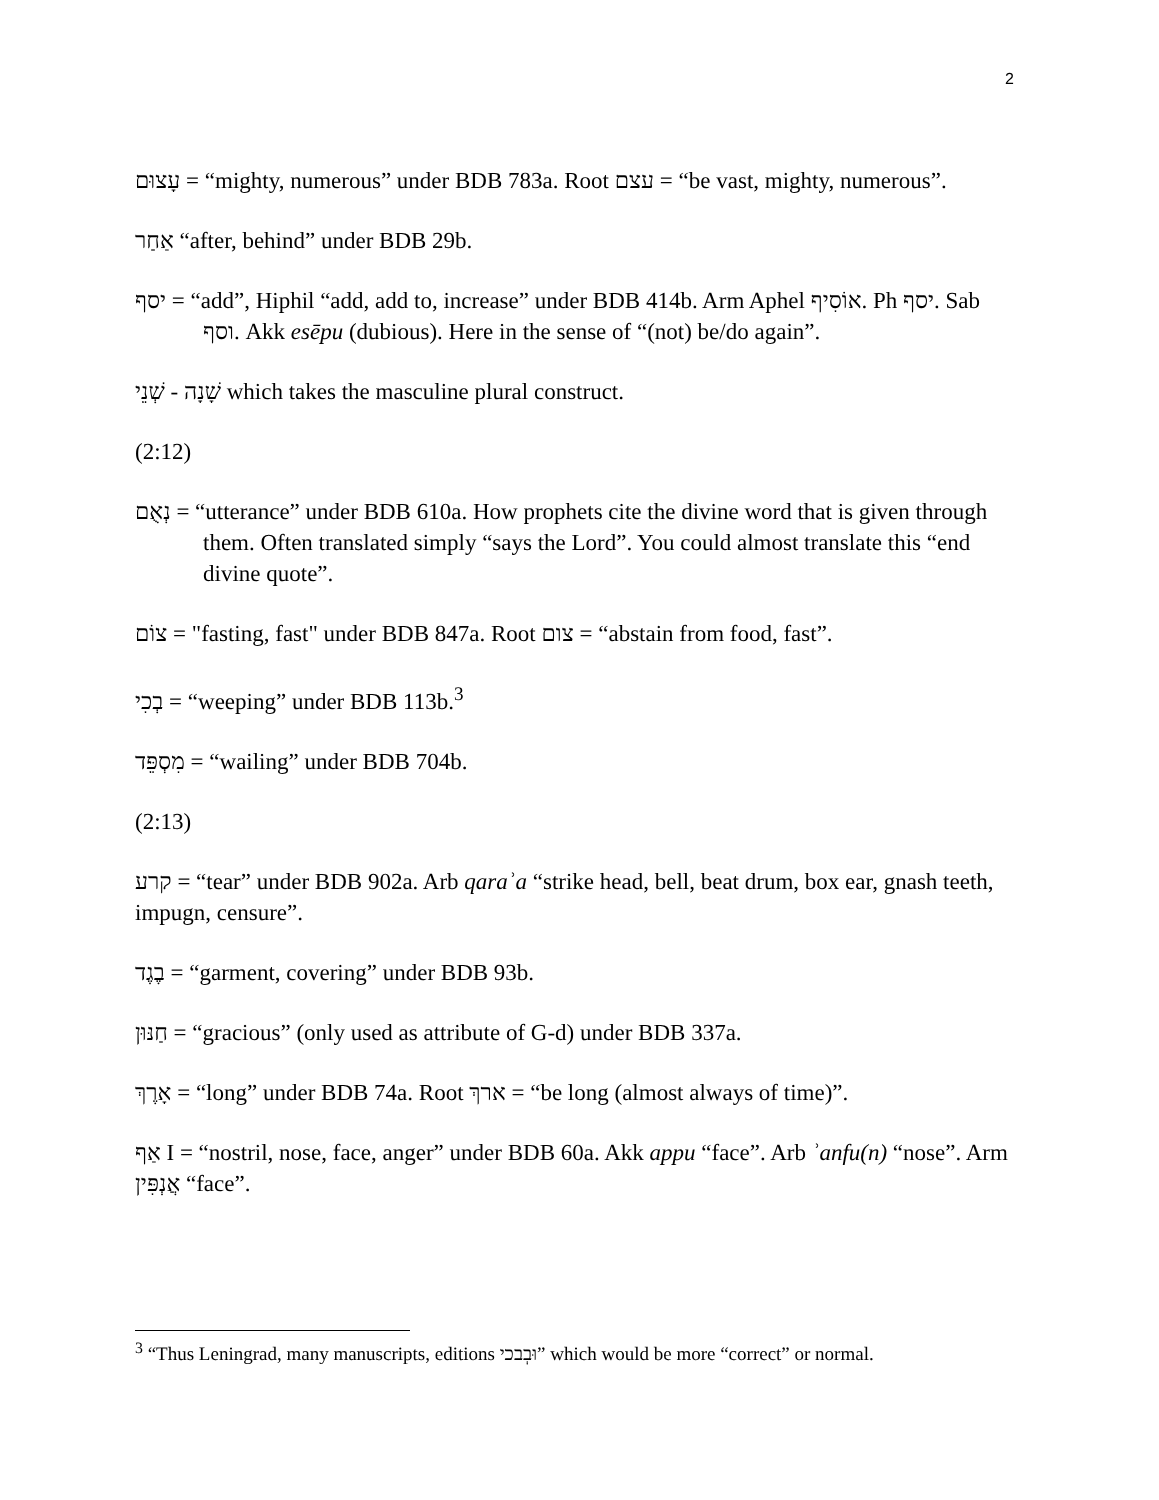2
עָצוּם = “mighty, numerous” under BDB 783a. Root עצם = “be vast, mighty, numerous”.
אַחַר “after, behind” under BDB 29b.
יסף = “add”, Hiphil “add, add to, increase” under BDB 414b. Arm Aphel אוֹסִיף. Ph יסף. Sab וסף. Akk esēpu (dubious). Here in the sense of “(not) be/do again”.
שְׁנֵי - שָׁנָה which takes the masculine plural construct.
(2:12)
נְאֻם = “utterance” under BDB 610a. How prophets cite the divine word that is given through them. Often translated simply “says the Lord”. You could almost translate this “end divine quote”.
צוֹם = "fasting, fast" under BDB 847a. Root צום = “abstain from food, fast”.
בְכִי = “weeping” under BDB 113b.<sup>3</sup>
מִסְפֵּד = “wailing” under BDB 704b.
(2:13)
קרע = “tear” under BDB 902a. Arb qaraʾa “strike head, bell, beat drum, box ear, gnash teeth, impugn, censure”.
בֶגֶד = “garment, covering” under BDB 93b.
חַנּוּן = “gracious” (only used as attribute of G-d) under BDB 337a.
אָרֶךְ = “long” under BDB 74a. Root ארךְ = “be long (almost always of time)”.
אַף I = “nostril, nose, face, anger” under BDB 60a. Akk appu “face”. Arb ʾanfu(n) “nose”. Arm אֲנְפִּין “face”.
<sup>3</sup> “Thus Leningrad, many manuscripts, editions וּבְבכי” which would be more “correct” or normal.